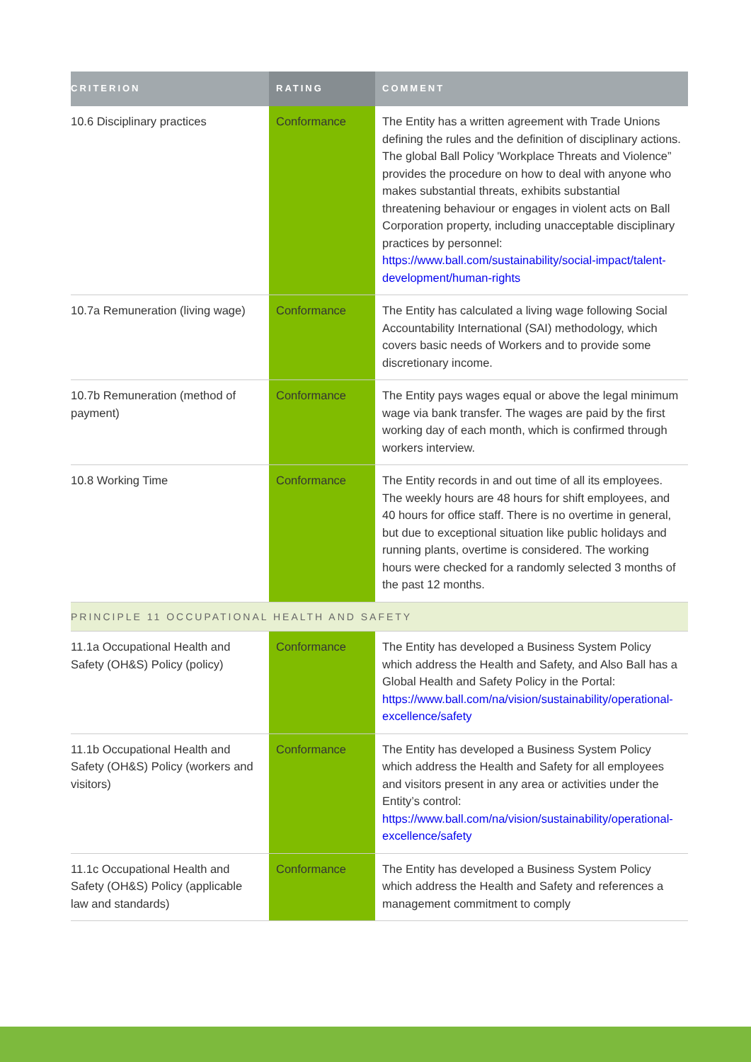| CRITERION | RATING | COMMENT |
| --- | --- | --- |
| 10.6 Disciplinary practices | Conformance | The Entity has a written agreement with Trade Unions defining the rules and the definition of disciplinary actions. The global Ball Policy 'Workplace Threats and Violence” provides the procedure on how to deal with anyone who makes substantial threats, exhibits substantial threatening behaviour or engages in violent acts on Ball Corporation property, including unacceptable disciplinary practices by personnel: https://www.ball.com/sustainability/social-impact/talent-development/human-rights |
| 10.7a Remuneration (living wage) | Conformance | The Entity has calculated a living wage following Social Accountability International (SAI) methodology, which covers basic needs of Workers and to provide some discretionary income. |
| 10.7b Remuneration (method of payment) | Conformance | The Entity pays wages equal or above the legal minimum wage via bank transfer. The wages are paid by the first working day of each month, which is confirmed through workers interview. |
| 10.8 Working Time | Conformance | The Entity records in and out time of all its employees. The weekly hours are 48 hours for shift employees, and 40 hours for office staff. There is no overtime in general, but due to exceptional situation like public holidays and running plants, overtime is considered. The working hours were checked for a randomly selected 3 months of the past 12 months. |
| PRINCIPLE 11 OCCUPATIONAL HEALTH AND SAFETY | | |
| 11.1a Occupational Health and Safety (OH&S) Policy (policy) | Conformance | The Entity has developed a Business System Policy which address the Health and Safety, and Also Ball has a Global Health and Safety Policy in the Portal: https://www.ball.com/na/vision/sustainability/operational-excellence/safety |
| 11.1b Occupational Health and Safety (OH&S) Policy (workers and visitors) | Conformance | The Entity has developed a Business System Policy which address the Health and Safety for all employees and visitors present in any area or activities under the Entity’s control: https://www.ball.com/na/vision/sustainability/operational-excellence/safety |
| 11.1c Occupational Health and Safety (OH&S) Policy (applicable law and standards) | Conformance | The Entity has developed a Business System Policy which address the Health and Safety and references a management commitment to comply |